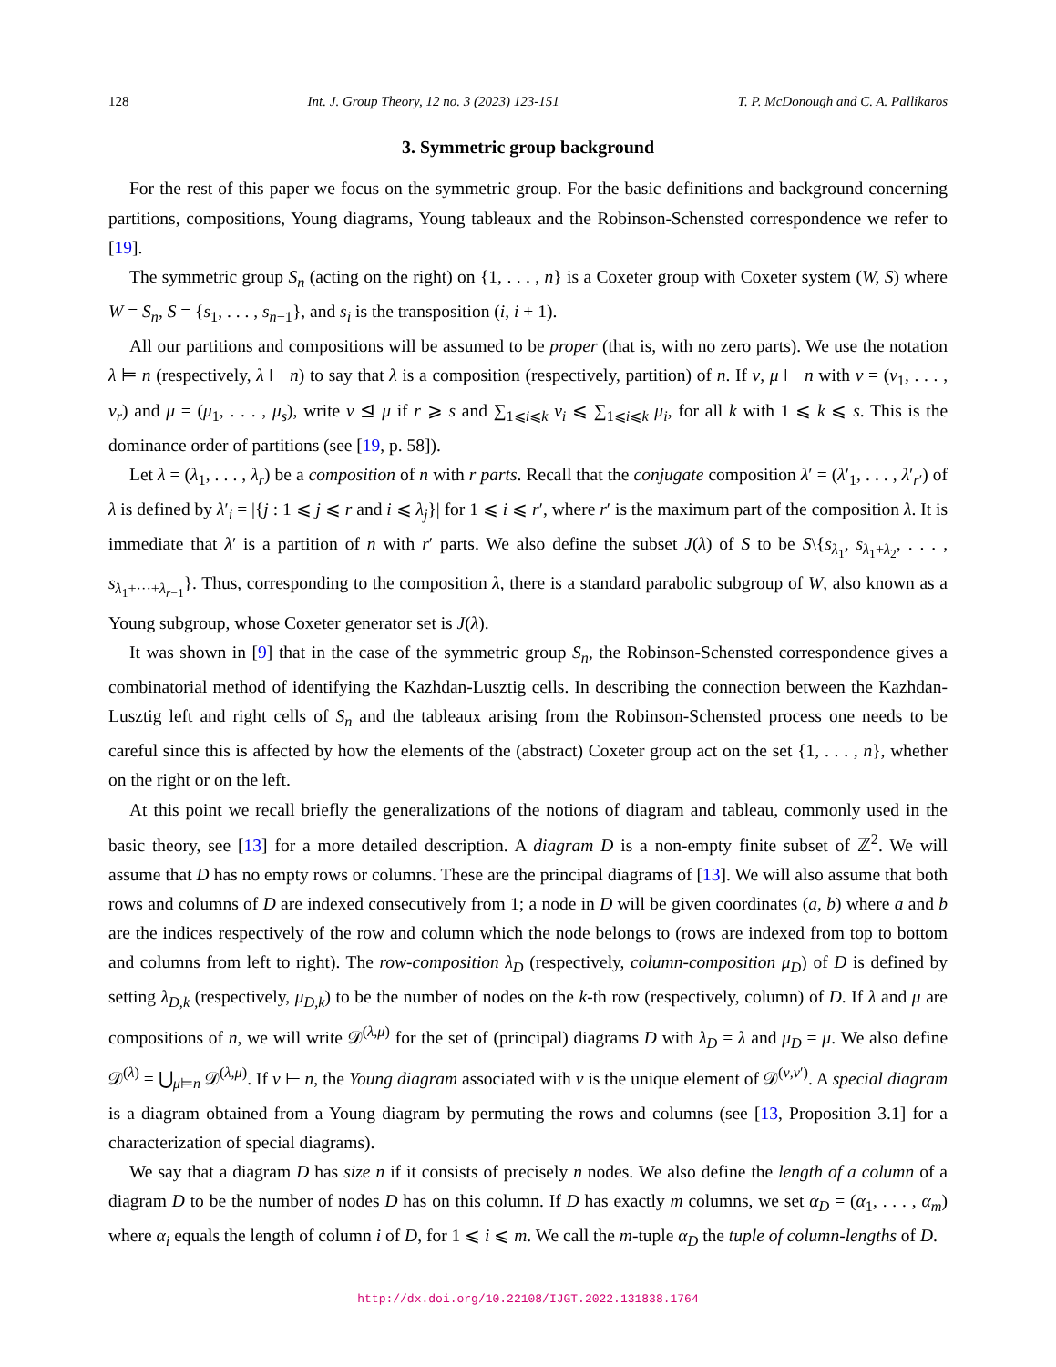128 Int. J. Group Theory, 12 no. 3 (2023) 123-151 T. P. McDonough and C. A. Pallikaros
3. Symmetric group background
For the rest of this paper we focus on the symmetric group. For the basic definitions and background concerning partitions, compositions, Young diagrams, Young tableaux and the Robinson-Schensted correspondence we refer to [19].
The symmetric group S<sub>n</sub> (acting on the right) on {1, . . . , n} is a Coxeter group with Coxeter system (W, S) where W = S<sub>n</sub>, S = {s<sub>1</sub>, . . . , s<sub>n−1</sub>}, and s<sub>i</sub> is the transposition (i, i + 1).
All our partitions and compositions will be assumed to be proper (that is, with no zero parts). We use the notation λ ⊨ n (respectively, λ ⊢ n) to say that λ is a composition (respectively, partition) of n. If ν, μ ⊢ n with ν = (ν<sub>1</sub>, . . . , ν<sub>r</sub>) and μ = (μ<sub>1</sub>, . . . , μ<sub>s</sub>), write ν ⊴ μ if r ⩾ s and ∑<sub>1⩽i⩽k</sub> ν<sub>i</sub> ⩽ ∑<sub>1⩽i⩽k</sub> μ<sub>i</sub>, for all k with 1 ⩽ k ⩽ s. This is the dominance order of partitions (see [19, p. 58]).
Let λ = (λ<sub>1</sub>, . . . , λ<sub>r</sub>) be a composition of n with r parts. Recall that the conjugate composition λ′ = (λ′<sub>1</sub>, . . . , λ′<sub>r′</sub>) of λ is defined by λ′<sub>i</sub> = |{j : 1 ⩽ j ⩽ r and i ⩽ λ<sub>j</sub>}| for 1 ⩽ i ⩽ r′, where r′ is the maximum part of the composition λ. It is immediate that λ′ is a partition of n with r′ parts. We also define the subset J(λ) of S to be S\{s<sub>λ<sub>1</sub></sub>, s<sub>λ<sub>1</sub>+λ<sub>2</sub></sub>, . . . , s<sub>λ<sub>1</sub>+···+λ<sub>r−1</sub></sub>}. Thus, corresponding to the composition λ, there is a standard parabolic subgroup of W, also known as a Young subgroup, whose Coxeter generator set is J(λ).
It was shown in [9] that in the case of the symmetric group S<sub>n</sub>, the Robinson-Schensted correspondence gives a combinatorial method of identifying the Kazhdan-Lusztig cells. In describing the connection between the Kazhdan-Lusztig left and right cells of S<sub>n</sub> and the tableaux arising from the Robinson-Schensted process one needs to be careful since this is affected by how the elements of the (abstract) Coxeter group act on the set {1, . . . , n}, whether on the right or on the left.
At this point we recall briefly the generalizations of the notions of diagram and tableau, commonly used in the basic theory, see [13] for a more detailed description. A diagram D is a non-empty finite subset of ℤ<sup>2</sup>. We will assume that D has no empty rows or columns. These are the principal diagrams of [13]. We will also assume that both rows and columns of D are indexed consecutively from 1; a node in D will be given coordinates (a, b) where a and b are the indices respectively of the row and column which the node belongs to (rows are indexed from top to bottom and columns from left to right). The row-composition λ<sub>D</sub> (respectively, column-composition μ<sub>D</sub>) of D is defined by setting λ<sub>D,k</sub> (respectively, μ<sub>D,k</sub>) to be the number of nodes on the k-th row (respectively, column) of D. If λ and μ are compositions of n, we will write 𝒟<sup>(λ,μ)</sup> for the set of (principal) diagrams D with λ<sub>D</sub> = λ and μ<sub>D</sub> = μ. We also define 𝒟<sup>(λ)</sup> = ⋃<sub>μ⊨n</sub> 𝒟<sup>(λ,μ)</sup>. If ν ⊢ n, the Young diagram associated with ν is the unique element of 𝒟<sup>(ν,ν′)</sup>. A special diagram is a diagram obtained from a Young diagram by permuting the rows and columns (see [13, Proposition 3.1] for a characterization of special diagrams).
We say that a diagram D has size n if it consists of precisely n nodes. We also define the length of a column of a diagram D to be the number of nodes D has on this column. If D has exactly m columns, we set α<sub>D</sub> = (α<sub>1</sub>, . . . , α<sub>m</sub>) where α<sub>i</sub> equals the length of column i of D, for 1 ⩽ i ⩽ m. We call the m-tuple α<sub>D</sub> the tuple of column-lengths of D.
http://dx.doi.org/10.22108/IJGT.2022.131838.1764